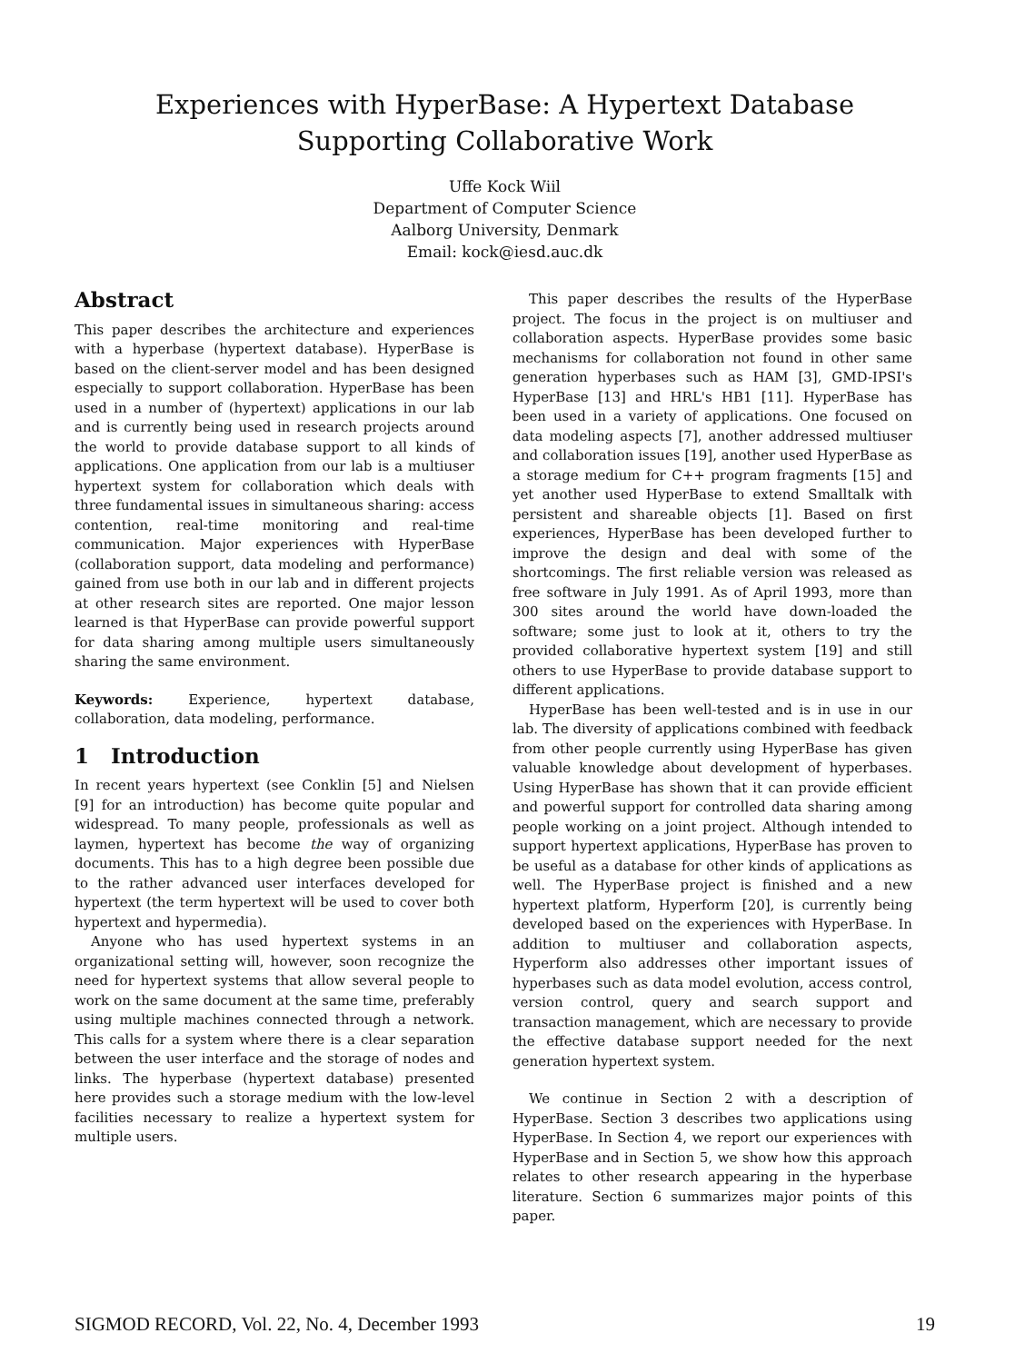Experiences with HyperBase: A Hypertext Database
Supporting Collaborative Work
Uffe Kock Wiil
Department of Computer Science
Aalborg University, Denmark
Email: kock@iesd.auc.dk
Abstract
This paper describes the architecture and experiences with a hyperbase (hypertext database). HyperBase is based on the client-server model and has been designed especially to support collaboration. HyperBase has been used in a number of (hypertext) applications in our lab and is currently being used in research projects around the world to provide database support to all kinds of applications. One application from our lab is a multiuser hypertext system for collaboration which deals with three fundamental issues in simultaneous sharing: access contention, real-time monitoring and real-time communication. Major experiences with HyperBase (collaboration support, data modeling and performance) gained from use both in our lab and in different projects at other research sites are reported. One major lesson learned is that HyperBase can provide powerful support for data sharing among multiple users simultaneously sharing the same environment.
Keywords: Experience, hypertext database, collaboration, data modeling, performance.
1 Introduction
In recent years hypertext (see Conklin [5] and Nielsen [9] for an introduction) has become quite popular and widespread. To many people, professionals as well as laymen, hypertext has become the way of organizing documents. This has to a high degree been possible due to the rather advanced user interfaces developed for hypertext (the term hypertext will be used to cover both hypertext and hypermedia).
Anyone who has used hypertext systems in an organizational setting will, however, soon recognize the need for hypertext systems that allow several people to work on the same document at the same time, preferably using multiple machines connected through a network. This calls for a system where there is a clear separation between the user interface and the storage of nodes and links. The hyperbase (hypertext database) presented here provides such a storage medium with the low-level facilities necessary to realize a hypertext system for multiple users.
This paper describes the results of the HyperBase project. The focus in the project is on multiuser and collaboration aspects. HyperBase provides some basic mechanisms for collaboration not found in other same generation hyperbases such as HAM [3], GMD-IPSI's HyperBase [13] and HRL's HB1 [11]. HyperBase has been used in a variety of applications. One focused on data modeling aspects [7], another addressed multiuser and collaboration issues [19], another used HyperBase as a storage medium for C++ program fragments [15] and yet another used HyperBase to extend Smalltalk with persistent and shareable objects [1]. Based on first experiences, HyperBase has been developed further to improve the design and deal with some of the shortcomings. The first reliable version was released as free software in July 1991. As of April 1993, more than 300 sites around the world have down-loaded the software; some just to look at it, others to try the provided collaborative hypertext system [19] and still others to use HyperBase to provide database support to different applications.
HyperBase has been well-tested and is in use in our lab. The diversity of applications combined with feedback from other people currently using HyperBase has given valuable knowledge about development of hyperbases. Using HyperBase has shown that it can provide efficient and powerful support for controlled data sharing among people working on a joint project. Although intended to support hypertext applications, HyperBase has proven to be useful as a database for other kinds of applications as well. The HyperBase project is finished and a new hypertext platform, Hyperform [20], is currently being developed based on the experiences with HyperBase. In addition to multiuser and collaboration aspects, Hyperform also addresses other important issues of hyperbases such as data model evolution, access control, version control, query and search support and transaction management, which are necessary to provide the effective database support needed for the next generation hypertext system.
We continue in Section 2 with a description of HyperBase. Section 3 describes two applications using HyperBase. In Section 4, we report our experiences with HyperBase and in Section 5, we show how this approach relates to other research appearing in the hyperbase literature. Section 6 summarizes major points of this paper.
SIGMOD RECORD, Vol. 22, No. 4, December 1993 19